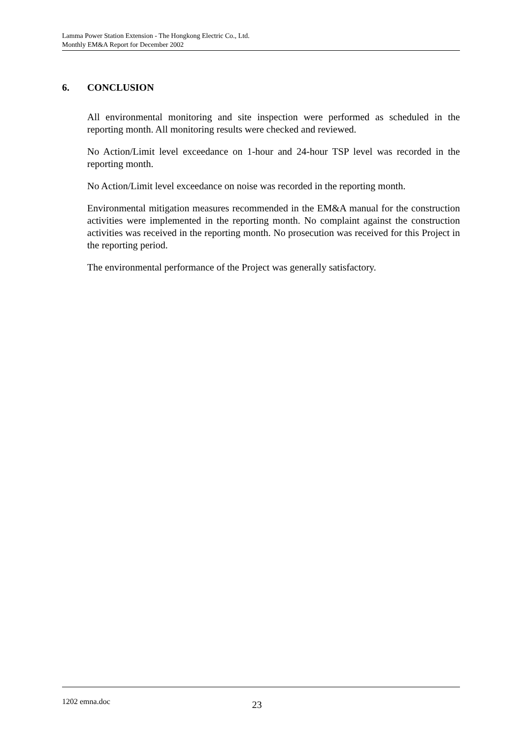Lamma Power Station Extension - The Hongkong Electric Co., Ltd.
Monthly EM&A Report for December 2002
6. CONCLUSION
All environmental monitoring and site inspection were performed as scheduled in the reporting month. All monitoring results were checked and reviewed.
No Action/Limit level exceedance on 1-hour and 24-hour TSP level was recorded in the reporting month.
No Action/Limit level exceedance on noise was recorded in the reporting month.
Environmental mitigation measures recommended in the EM&A manual for the construction activities were implemented in the reporting month. No complaint against the construction activities was received in the reporting month. No prosecution was received for this Project in the reporting period.
The environmental performance of the Project was generally satisfactory.
1202 emna.doc 23